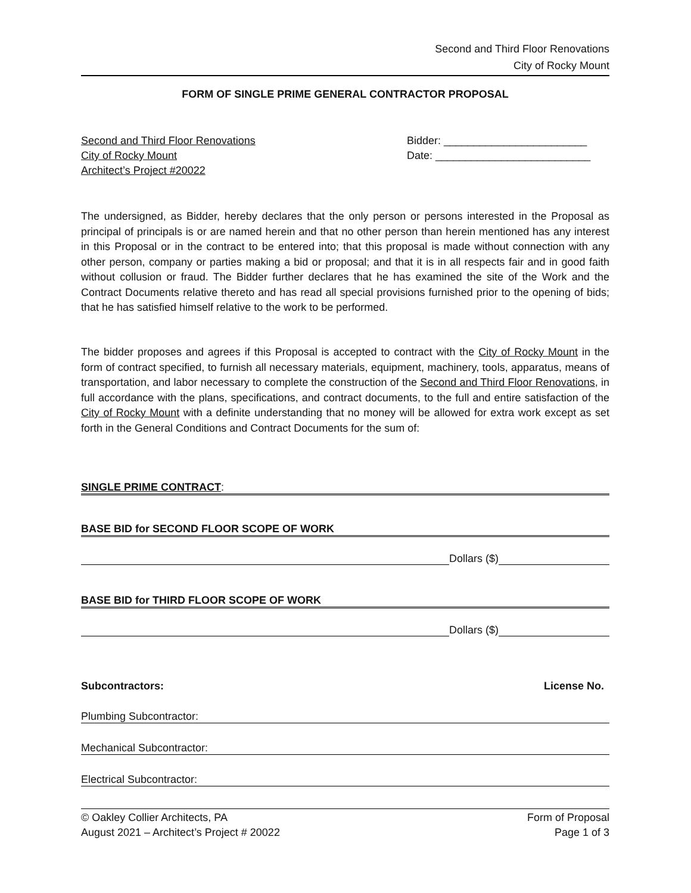Second and Third Floor Renovations
City of Rocky Mount
FORM OF SINGLE PRIME GENERAL CONTRACTOR PROPOSAL
Second and Third Floor Renovations
City of Rocky Mount
Architect’s Project #20022
Bidder: ________________________
Date: __________________________
The undersigned, as Bidder, hereby declares that the only person or persons interested in the Proposal as principal of principals is or are named herein and that no other person than herein mentioned has any interest in this Proposal or in the contract to be entered into; that this proposal is made without connection with any other person, company or parties making a bid or proposal; and that it is in all respects fair and in good faith without collusion or fraud. The Bidder further declares that he has examined the site of the Work and the Contract Documents relative thereto and has read all special provisions furnished prior to the opening of bids; that he has satisfied himself relative to the work to be performed.
The bidder proposes and agrees if this Proposal is accepted to contract with the City of Rocky Mount in the form of contract specified, to furnish all necessary materials, equipment, machinery, tools, apparatus, means of transportation, and labor necessary to complete the construction of the Second and Third Floor Renovations, in full accordance with the plans, specifications, and contract documents, to the full and entire satisfaction of the City of Rocky Mount with a definite understanding that no money will be allowed for extra work except as set forth in the General Conditions and Contract Documents for the sum of:
SINGLE PRIME CONTRACT:
BASE BID for SECOND FLOOR SCOPE OF WORK
Dollars ($)
BASE BID for THIRD FLOOR SCOPE OF WORK
Dollars ($)
Subcontractors: License No.
Plumbing Subcontractor:
Mechanical Subcontractor:
Electrical Subcontractor:
© Oakley Collier Architects, PA
August 2021 – Architect’s Project # 20022
Form of Proposal
Page 1 of 3